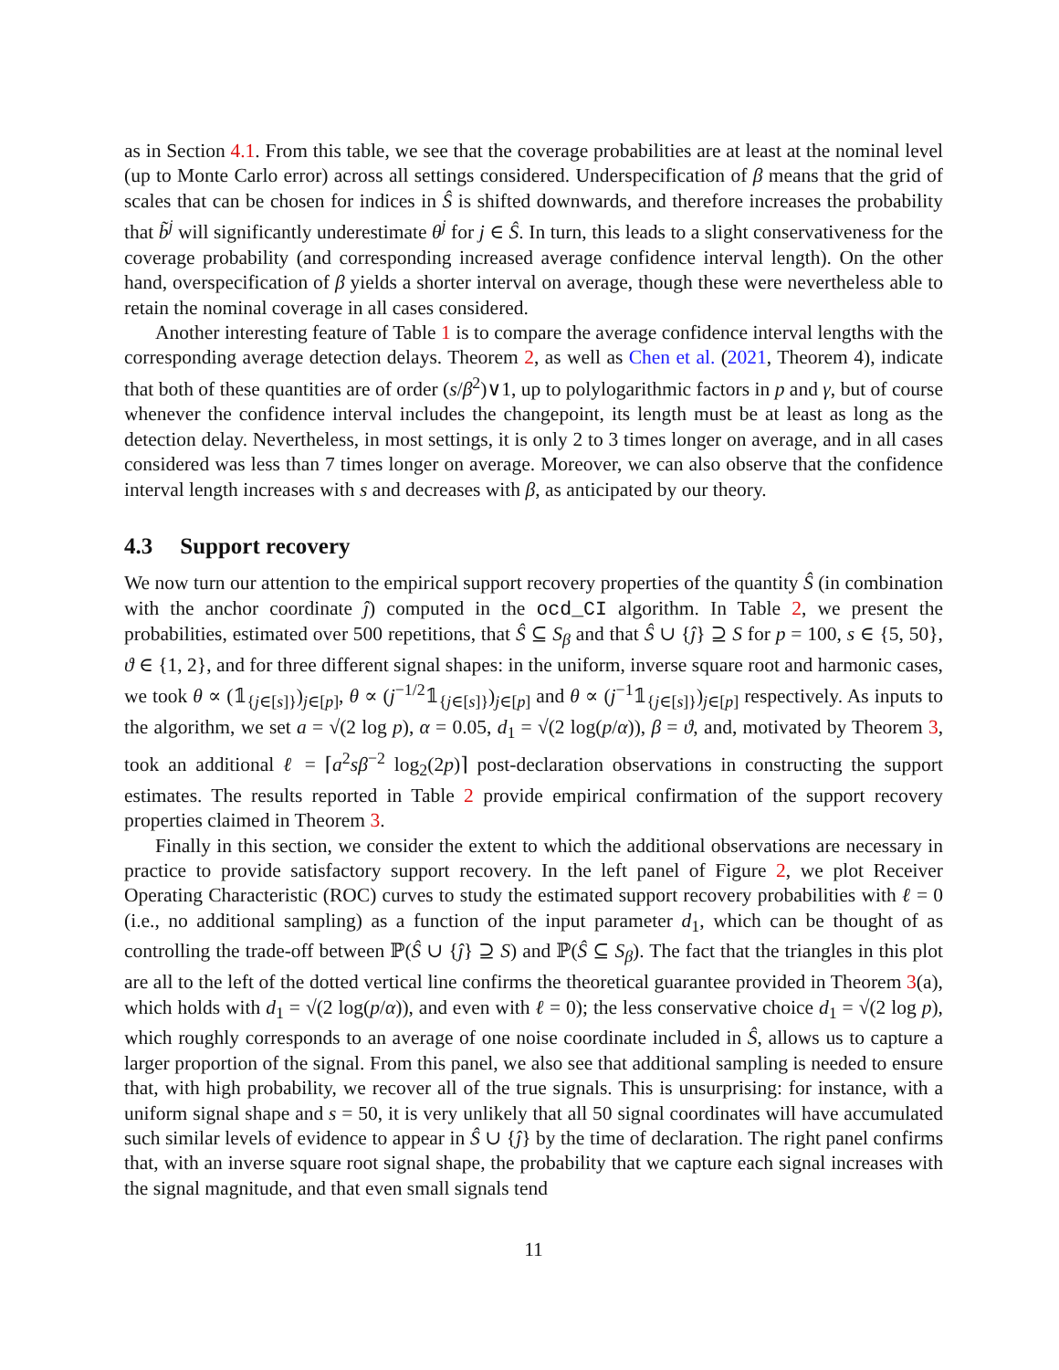as in Section 4.1. From this table, we see that the coverage probabilities are at least at the nominal level (up to Monte Carlo error) across all settings considered. Underspecification of β means that the grid of scales that can be chosen for indices in Ŝ is shifted downwards, and therefore increases the probability that b̃<sup>j</sup> will significantly underestimate θ<sup>j</sup> for j ∈ Ŝ. In turn, this leads to a slight conservativeness for the coverage probability (and corresponding increased average confidence interval length). On the other hand, overspecification of β yields a shorter interval on average, though these were nevertheless able to retain the nominal coverage in all cases considered.
Another interesting feature of Table 1 is to compare the average confidence interval lengths with the corresponding average detection delays. Theorem 2, as well as Chen et al. (2021, Theorem 4), indicate that both of these quantities are of order (s/β<sup>2</sup>)∨1, up to polylogarithmic factors in p and γ, but of course whenever the confidence interval includes the changepoint, its length must be at least as long as the detection delay. Nevertheless, in most settings, it is only 2 to 3 times longer on average, and in all cases considered was less than 7 times longer on average. Moreover, we can also observe that the confidence interval length increases with s and decreases with β, as anticipated by our theory.
4.3 Support recovery
We now turn our attention to the empirical support recovery properties of the quantity Ŝ (in combination with the anchor coordinate ĵ) computed in the ocd_CI algorithm. In Table 2, we present the probabilities, estimated over 500 repetitions, that Ŝ ⊆ S<sub>β</sub> and that Ŝ ∪ {ĵ} ⊇ S for p = 100, s ∈ {5, 50}, ϑ ∈ {1, 2}, and for three different signal shapes: in the uniform, inverse square root and harmonic cases, we took θ ∝ (𝟙<sub>{j∈[s]}</sub>)<sub>j∈[p]</sub>, θ ∝ (j<sup>−1/2</sup>𝟙<sub>{j∈[s]}</sub>)<sub>j∈[p]</sub> and θ ∝ (j<sup>−1</sup>𝟙<sub>{j∈[s]}</sub>)<sub>j∈[p]</sub> respectively. As inputs to the algorithm, we set a = √(2 log p), α = 0.05, d<sub>1</sub> = √(2 log(p/α)), β = ϑ, and, motivated by Theorem 3, took an additional ℓ = ⌈a<sup>2</sup>sβ<sup>−2</sup> log<sub>2</sub>(2p)⌉ post-declaration observations in constructing the support estimates. The results reported in Table 2 provide empirical confirmation of the support recovery properties claimed in Theorem 3.
Finally in this section, we consider the extent to which the additional observations are necessary in practice to provide satisfactory support recovery. In the left panel of Figure 2, we plot Receiver Operating Characteristic (ROC) curves to study the estimated support recovery probabilities with ℓ = 0 (i.e., no additional sampling) as a function of the input parameter d<sub>1</sub>, which can be thought of as controlling the trade-off between ℙ(Ŝ ∪ {ĵ} ⊇ S) and ℙ(Ŝ ⊆ S<sub>β</sub>). The fact that the triangles in this plot are all to the left of the dotted vertical line confirms the theoretical guarantee provided in Theorem 3(a), which holds with d<sub>1</sub> = √(2 log(p/α)), and even with ℓ = 0); the less conservative choice d<sub>1</sub> = √(2 log p), which roughly corresponds to an average of one noise coordinate included in Ŝ, allows us to capture a larger proportion of the signal. From this panel, we also see that additional sampling is needed to ensure that, with high probability, we recover all of the true signals. This is unsurprising: for instance, with a uniform signal shape and s = 50, it is very unlikely that all 50 signal coordinates will have accumulated such similar levels of evidence to appear in Ŝ ∪ {ĵ} by the time of declaration. The right panel confirms that, with an inverse square root signal shape, the probability that we capture each signal increases with the signal magnitude, and that even small signals tend
11